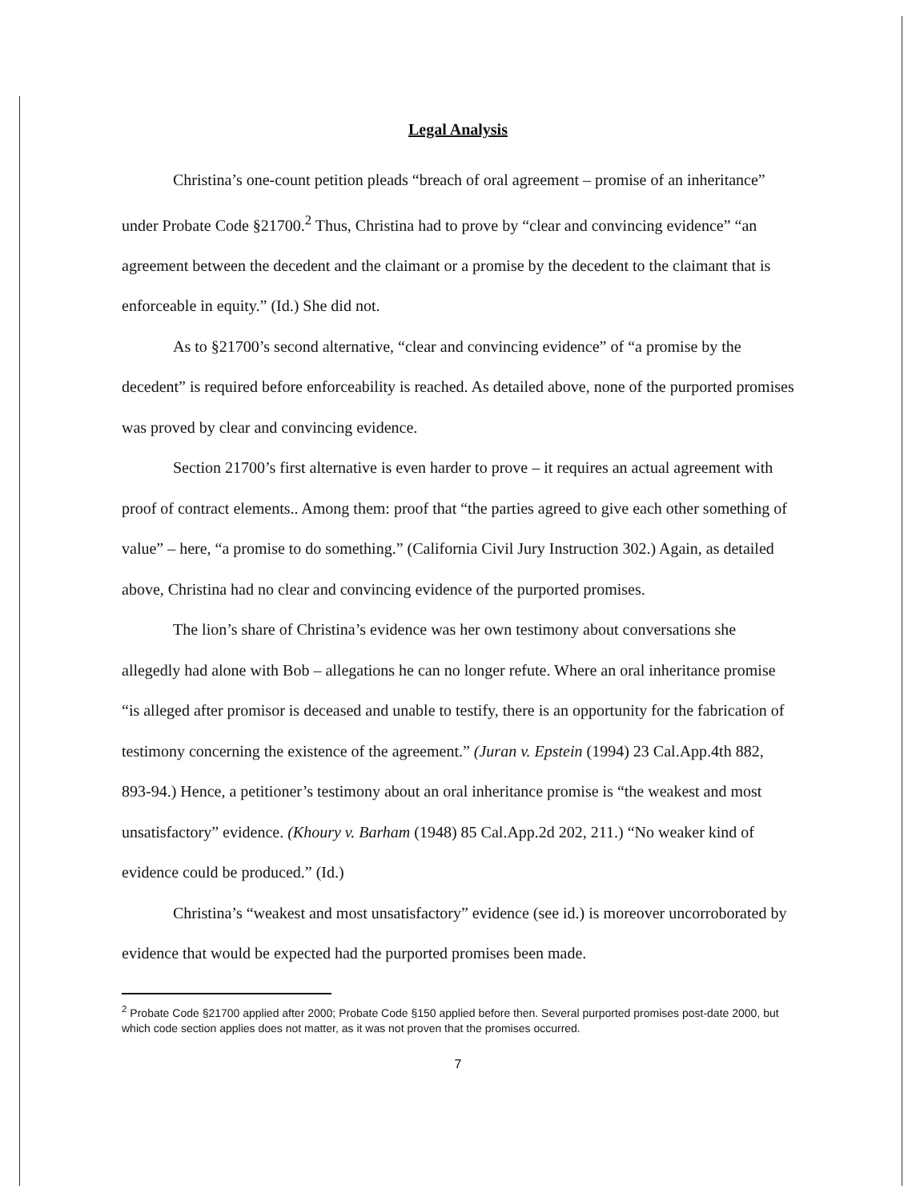Legal Analysis
Christina’s one-count petition pleads “breach of oral agreement – promise of an inheritance” under Probate Code §21700.<sup>2</sup> Thus, Christina had to prove by “clear and convincing evidence” “an agreement between the decedent and the claimant or a promise by the decedent to the claimant that is enforceable in equity.” (Id.) She did not.
As to §21700’s second alternative, “clear and convincing evidence” of “a promise by the decedent” is required before enforceability is reached. As detailed above, none of the purported promises was proved by clear and convincing evidence.
Section 21700’s first alternative is even harder to prove – it requires an actual agreement with proof of contract elements.. Among them: proof that “the parties agreed to give each other something of value” – here, “a promise to do something.” (California Civil Jury Instruction 302.) Again, as detailed above, Christina had no clear and convincing evidence of the purported promises.
The lion’s share of Christina’s evidence was her own testimony about conversations she allegedly had alone with Bob – allegations he can no longer refute. Where an oral inheritance promise “is alleged after promisor is deceased and unable to testify, there is an opportunity for the fabrication of testimony concerning the existence of the agreement.” (Juran v. Epstein (1994) 23 Cal.App.4th 882, 893-94.) Hence, a petitioner’s testimony about an oral inheritance promise is “the weakest and most unsatisfactory” evidence. (Khoury v. Barham (1948) 85 Cal.App.2d 202, 211.) “No weaker kind of evidence could be produced.” (Id.)
Christina’s “weakest and most unsatisfactory” evidence (see id.) is moreover uncorroborated by evidence that would be expected had the purported promises been made.
<sup>2</sup> Probate Code §21700 applied after 2000; Probate Code §150 applied before then. Several purported promises post-date 2000, but which code section applies does not matter, as it was not proven that the promises occurred.
7